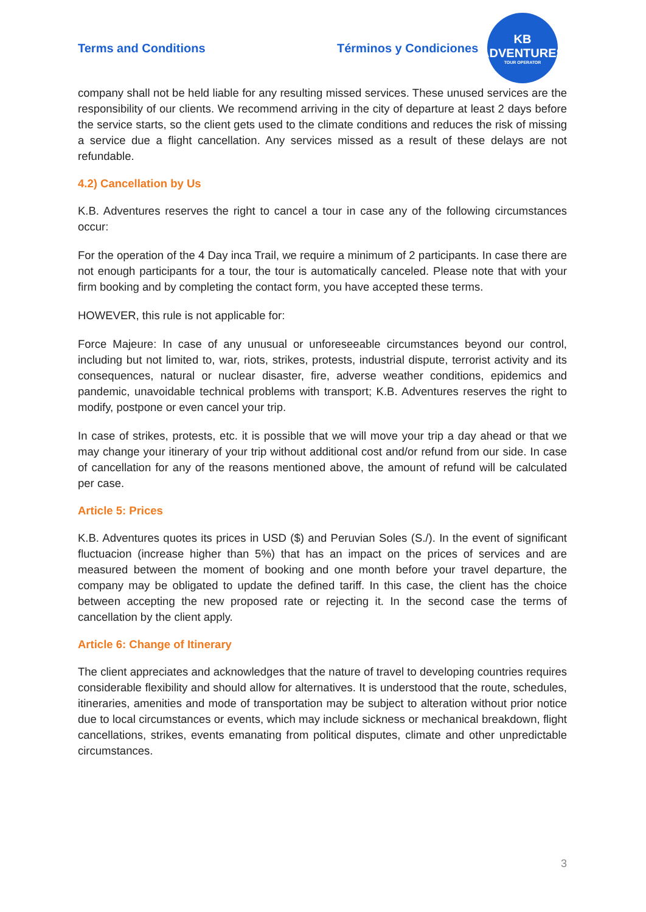Terms and Conditions
Términos y Condiciones
KB
ADVENTURES
TOUR OPERATOR
company shall not be held liable for any resulting missed services. These unused services are the responsibility of our clients. We recommend arriving in the city of departure at least 2 days before the service starts, so the client gets used to the climate conditions and reduces the risk of missing a service due a flight cancellation. Any services missed as a result of these delays are not refundable.
4.2) Cancellation by Us
K.B. Adventures reserves the right to cancel a tour in case any of the following circumstances occur:
For the operation of the 4 Day inca Trail, we require a minimum of 2 participants. In case there are not enough participants for a tour, the tour is automatically canceled. Please note that with your firm booking and by completing the contact form, you have accepted these terms.
HOWEVER, this rule is not applicable for:
Force Majeure: In case of any unusual or unforeseeable circumstances beyond our control, including but not limited to, war, riots, strikes, protests, industrial dispute, terrorist activity and its consequences, natural or nuclear disaster, fire, adverse weather conditions, epidemics and pandemic, unavoidable technical problems with transport; K.B. Adventures reserves the right to modify, postpone or even cancel your trip.
In case of strikes, protests, etc. it is possible that we will move your trip a day ahead or that we may change your itinerary of your trip without additional cost and/or refund from our side. In case of cancellation for any of the reasons mentioned above, the amount of refund will be calculated per case.
Article 5: Prices
K.B. Adventures quotes its prices in USD ($) and Peruvian Soles (S./). In the event of significant fluctuacion (increase higher than 5%) that has an impact on the prices of services and are measured between the moment of booking and one month before your travel departure, the company may be obligated to update the defined tariff. In this case, the client has the choice between accepting the new proposed rate or rejecting it. In the second case the terms of cancellation by the client apply.
Article 6: Change of Itinerary
The client appreciates and acknowledges that the nature of travel to developing countries requires considerable flexibility and should allow for alternatives. It is understood that the route, schedules, itineraries, amenities and mode of transportation may be subject to alteration without prior notice due to local circumstances or events, which may include sickness or mechanical breakdown, flight cancellations, strikes, events emanating from political disputes, climate and other unpredictable circumstances.
3